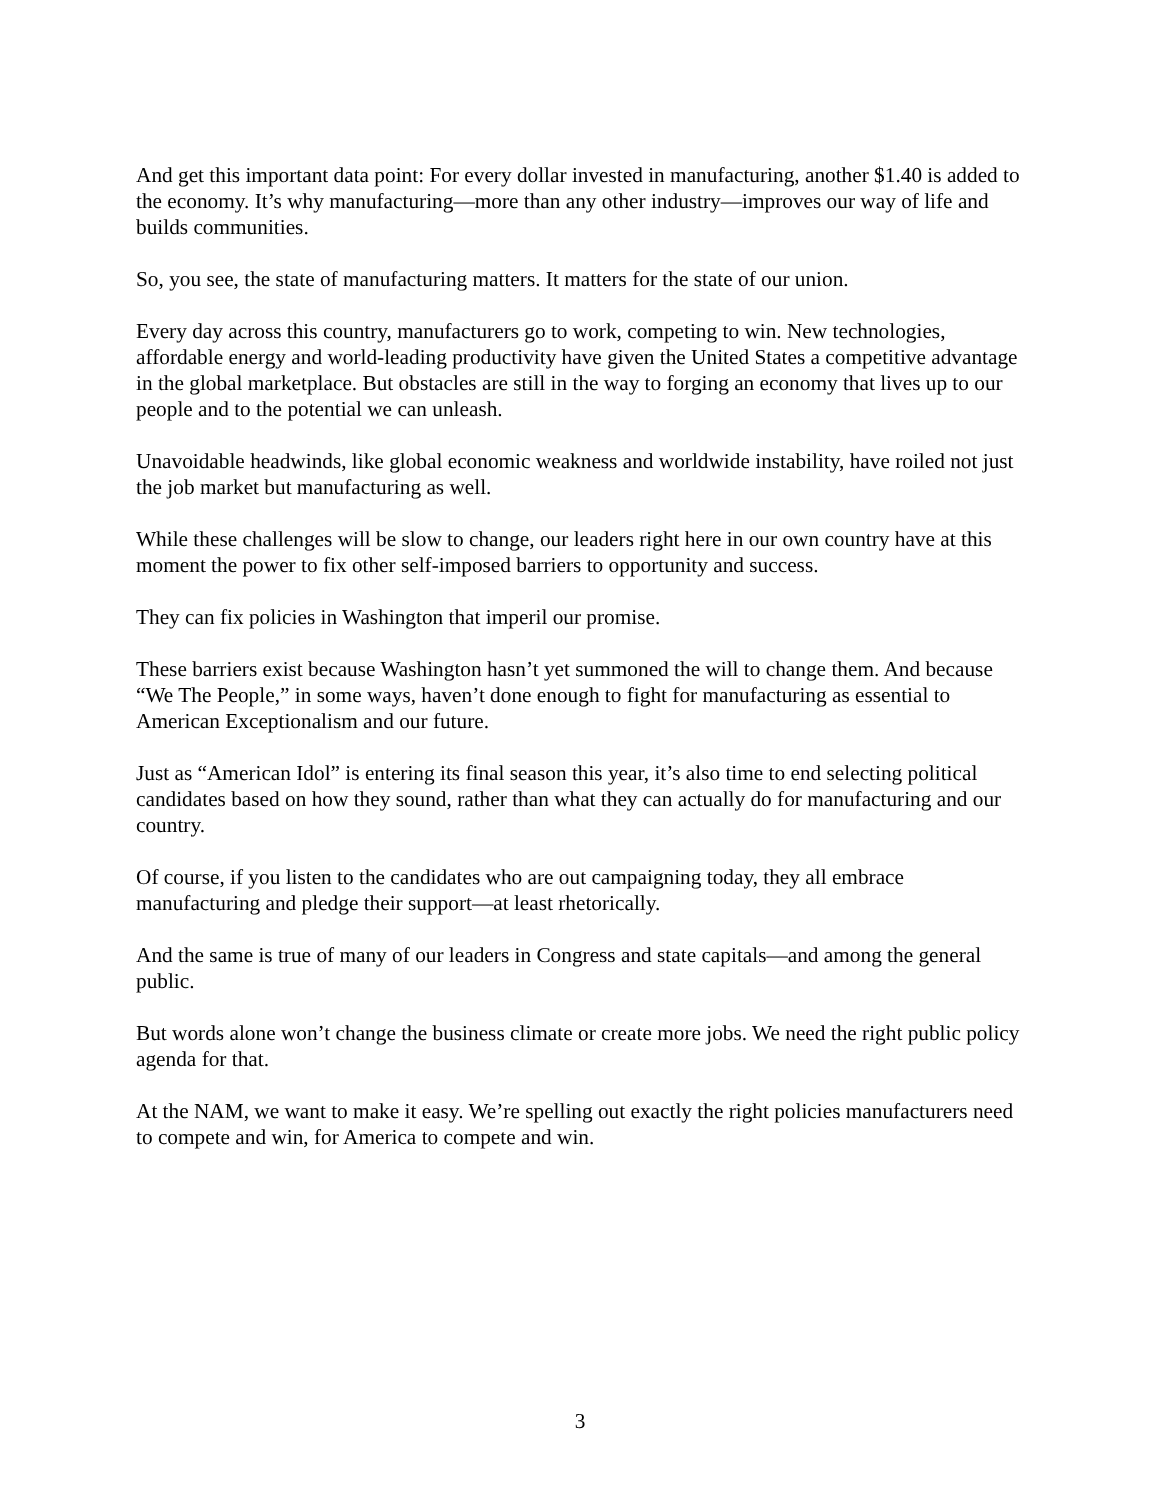And get this important data point: For every dollar invested in manufacturing, another $1.40 is added to the economy. It’s why manufacturing—more than any other industry—improves our way of life and builds communities.
So, you see, the state of manufacturing matters. It matters for the state of our union.
Every day across this country, manufacturers go to work, competing to win. New technologies, affordable energy and world-leading productivity have given the United States a competitive advantage in the global marketplace. But obstacles are still in the way to forging an economy that lives up to our people and to the potential we can unleash.
Unavoidable headwinds, like global economic weakness and worldwide instability, have roiled not just the job market but manufacturing as well.
While these challenges will be slow to change, our leaders right here in our own country have at this moment the power to fix other self-imposed barriers to opportunity and success.
They can fix policies in Washington that imperil our promise.
These barriers exist because Washington hasn’t yet summoned the will to change them. And because “We The People,” in some ways, haven’t done enough to fight for manufacturing as essential to American Exceptionalism and our future.
Just as “American Idol” is entering its final season this year, it’s also time to end selecting political candidates based on how they sound, rather than what they can actually do for manufacturing and our country.
Of course, if you listen to the candidates who are out campaigning today, they all embrace manufacturing and pledge their support—at least rhetorically.
And the same is true of many of our leaders in Congress and state capitals—and among the general public.
But words alone won’t change the business climate or create more jobs. We need the right public policy agenda for that.
At the NAM, we want to make it easy. We’re spelling out exactly the right policies manufacturers need to compete and win, for America to compete and win.
3